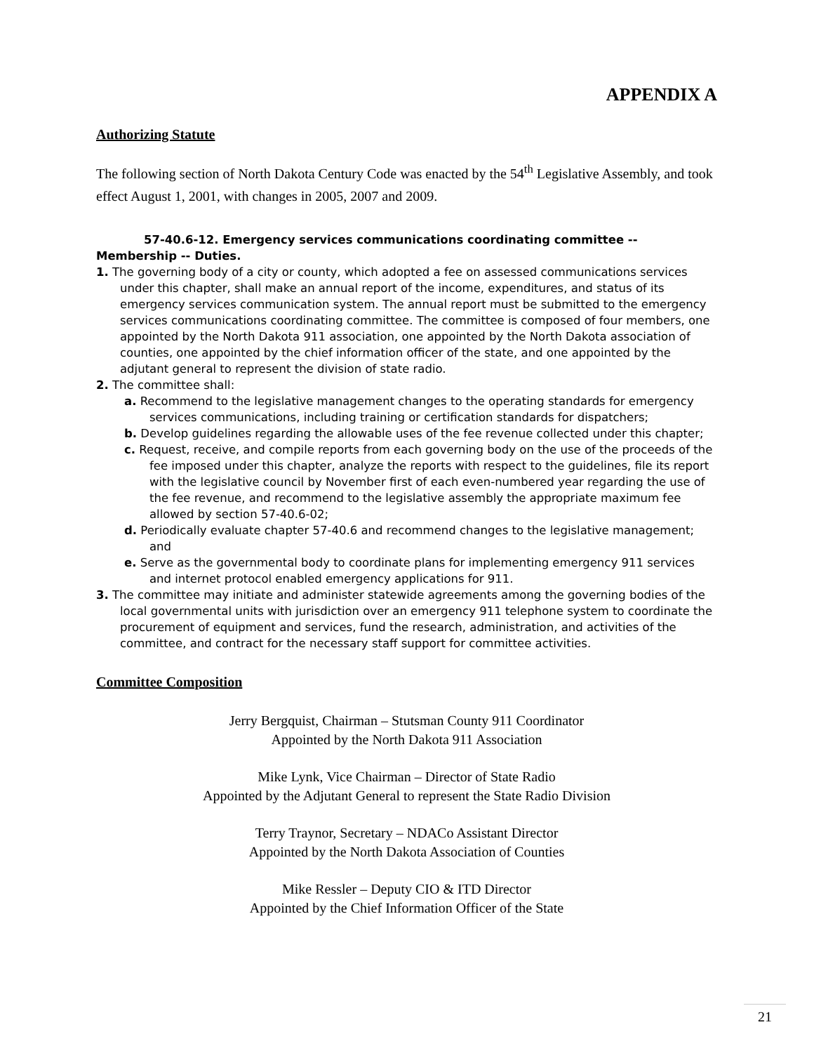APPENDIX A
Authorizing Statute
The following section of North Dakota Century Code was enacted by the 54<sup>th</sup> Legislative Assembly, and took effect August 1, 2001, with changes in 2005, 2007 and 2009.
57-40.6-12. Emergency services communications coordinating committee -- Membership -- Duties.
1. The governing body of a city or county, which adopted a fee on assessed communications services under this chapter, shall make an annual report of the income, expenditures, and status of its emergency services communication system. The annual report must be submitted to the emergency services communications coordinating committee. The committee is composed of four members, one appointed by the North Dakota 911 association, one appointed by the North Dakota association of counties, one appointed by the chief information officer of the state, and one appointed by the adjutant general to represent the division of state radio.
2. The committee shall:
a. Recommend to the legislative management changes to the operating standards for emergency services communications, including training or certification standards for dispatchers;
b. Develop guidelines regarding the allowable uses of the fee revenue collected under this chapter;
c. Request, receive, and compile reports from each governing body on the use of the proceeds of the fee imposed under this chapter, analyze the reports with respect to the guidelines, file its report with the legislative council by November first of each even-numbered year regarding the use of the fee revenue, and recommend to the legislative assembly the appropriate maximum fee allowed by section 57-40.6-02;
d. Periodically evaluate chapter 57-40.6 and recommend changes to the legislative management; and
e. Serve as the governmental body to coordinate plans for implementing emergency 911 services and internet protocol enabled emergency applications for 911.
3. The committee may initiate and administer statewide agreements among the governing bodies of the local governmental units with jurisdiction over an emergency 911 telephone system to coordinate the procurement of equipment and services, fund the research, administration, and activities of the committee, and contract for the necessary staff support for committee activities.
Committee Composition
Jerry Bergquist, Chairman – Stutsman County 911 Coordinator
Appointed by the North Dakota 911 Association
Mike Lynk, Vice Chairman – Director of State Radio
Appointed by the Adjutant General to represent the State Radio Division
Terry Traynor, Secretary – NDACo Assistant Director
Appointed by the North Dakota Association of Counties
Mike Ressler – Deputy CIO & ITD Director
Appointed by the Chief Information Officer of the State
21